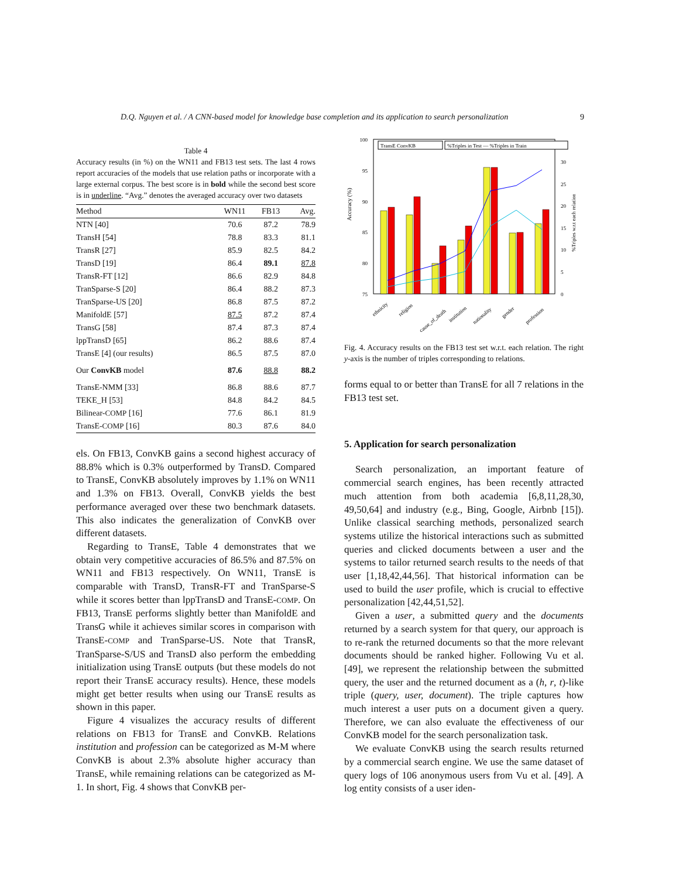D.Q. Nguyen et al. / A CNN-based model for knowledge base completion and its application to search personalization 9
Table 4
Accuracy results (in %) on the WN11 and FB13 test sets. The last 4 rows report accuracies of the models that use relation paths or incorporate with a large external corpus. The best score is in bold while the second best score is in underline. “Avg.” denotes the averaged accuracy over two datasets
| Method | WN11 | FB13 | Avg. |
| --- | --- | --- | --- |
| NTN [40] | 70.6 | 87.2 | 78.9 |
| TransH [54] | 78.8 | 83.3 | 81.1 |
| TransR [27] | 85.9 | 82.5 | 84.2 |
| TransD [19] | 86.4 | 89.1 | 87.8 |
| TransR-FT [12] | 86.6 | 82.9 | 84.8 |
| TranSparse-S [20] | 86.4 | 88.2 | 87.3 |
| TranSparse-US [20] | 86.8 | 87.5 | 87.2 |
| ManifoldE [57] | 87.5 | 87.2 | 87.4 |
| TransG [58] | 87.4 | 87.3 | 87.4 |
| lppTransD [65] | 86.2 | 88.6 | 87.4 |
| TransE [4] (our results) | 86.5 | 87.5 | 87.0 |
| Our ConvKB model | 87.6 | 88.8 | 88.2 |
| TransE-NMM [33] | 86.8 | 88.6 | 87.7 |
| TEKE_H [53] | 84.8 | 84.2 | 84.5 |
| Bilinear- COMP [16] | 77.6 | 86.1 | 81.9 |
| TransE- COMP [16] | 80.3 | 87.6 | 84.0 |
els. On FB13, ConvKB gains a second highest accuracy of 88.8% which is 0.3% outperformed by TransD. Compared to TransE, ConvKB absolutely improves by 1.1% on WN11 and 1.3% on FB13. Overall, ConvKB yields the best performance averaged over these two benchmark datasets. This also indicates the generalization of ConvKB over different datasets.
Regarding to TransE, Table 4 demonstrates that we obtain very competitive accuracies of 86.5% and 87.5% on WN11 and FB13 respectively. On WN11, TransE is comparable with TransD, TransR-FT and TranSparse-S while it scores better than lppTransD and TransE-COMP. On FB13, TransE performs slightly better than ManifoldE and TransG while it achieves similar scores in comparison with TransE-COMP and TranSparse-US. Note that TransR, TranSparse-S/US and TransD also perform the embedding initialization using TransE outputs (but these models do not report their TransE accuracy results). Hence, these models might get better results when using our TransE results as shown in this paper.
Figure 4 visualizes the accuracy results of different relations on FB13 for TransE and ConvKB. Relations institution and profession can be categorized as M-M where ConvKB is about 2.3% absolute higher accuracy than TransE, while remaining relations can be categorized as M-1. In short, Fig. 4 shows that ConvKB per-
Accuracy (%)
100
95
90
85
80
75
30
25
20
15
10
5
0
%Triples w.r.t each relation
TransE ConvKB
%Triples in Test — %Triples in Train
ethnicity
religion
cause_of_death
institution
nationality
gender
profession
Fig. 4. Accuracy results on the FB13 test set w.r.t. each relation. The right y-axis is the number of triples corresponding to relations.
forms equal to or better than TransE for all 7 relations in the FB13 test set.
5. Application for search personalization
Search personalization, an important feature of commercial search engines, has been recently attracted much attention from both academia [6,8,11,28,30, 49,50,64] and industry (e.g., Bing, Google, Airbnb [15]). Unlike classical searching methods, personalized search systems utilize the historical interactions such as submitted queries and clicked documents between a user and the systems to tailor returned search results to the needs of that user [1,18,42,44,56]. That historical information can be used to build the user profile, which is crucial to effective personalization [42,44,51,52].
Given a user, a submitted query and the documents returned by a search system for that query, our approach is to re-rank the returned documents so that the more relevant documents should be ranked higher. Following Vu et al. [49], we represent the relationship between the submitted query, the user and the returned document as a (h, r, t)-like triple (query, user, document). The triple captures how much interest a user puts on a document given a query. Therefore, we can also evaluate the effectiveness of our ConvKB model for the search personalization task.
We evaluate ConvKB using the search results returned by a commercial search engine. We use the same dataset of query logs of 106 anonymous users from Vu et al. [49]. A log entity consists of a user iden-